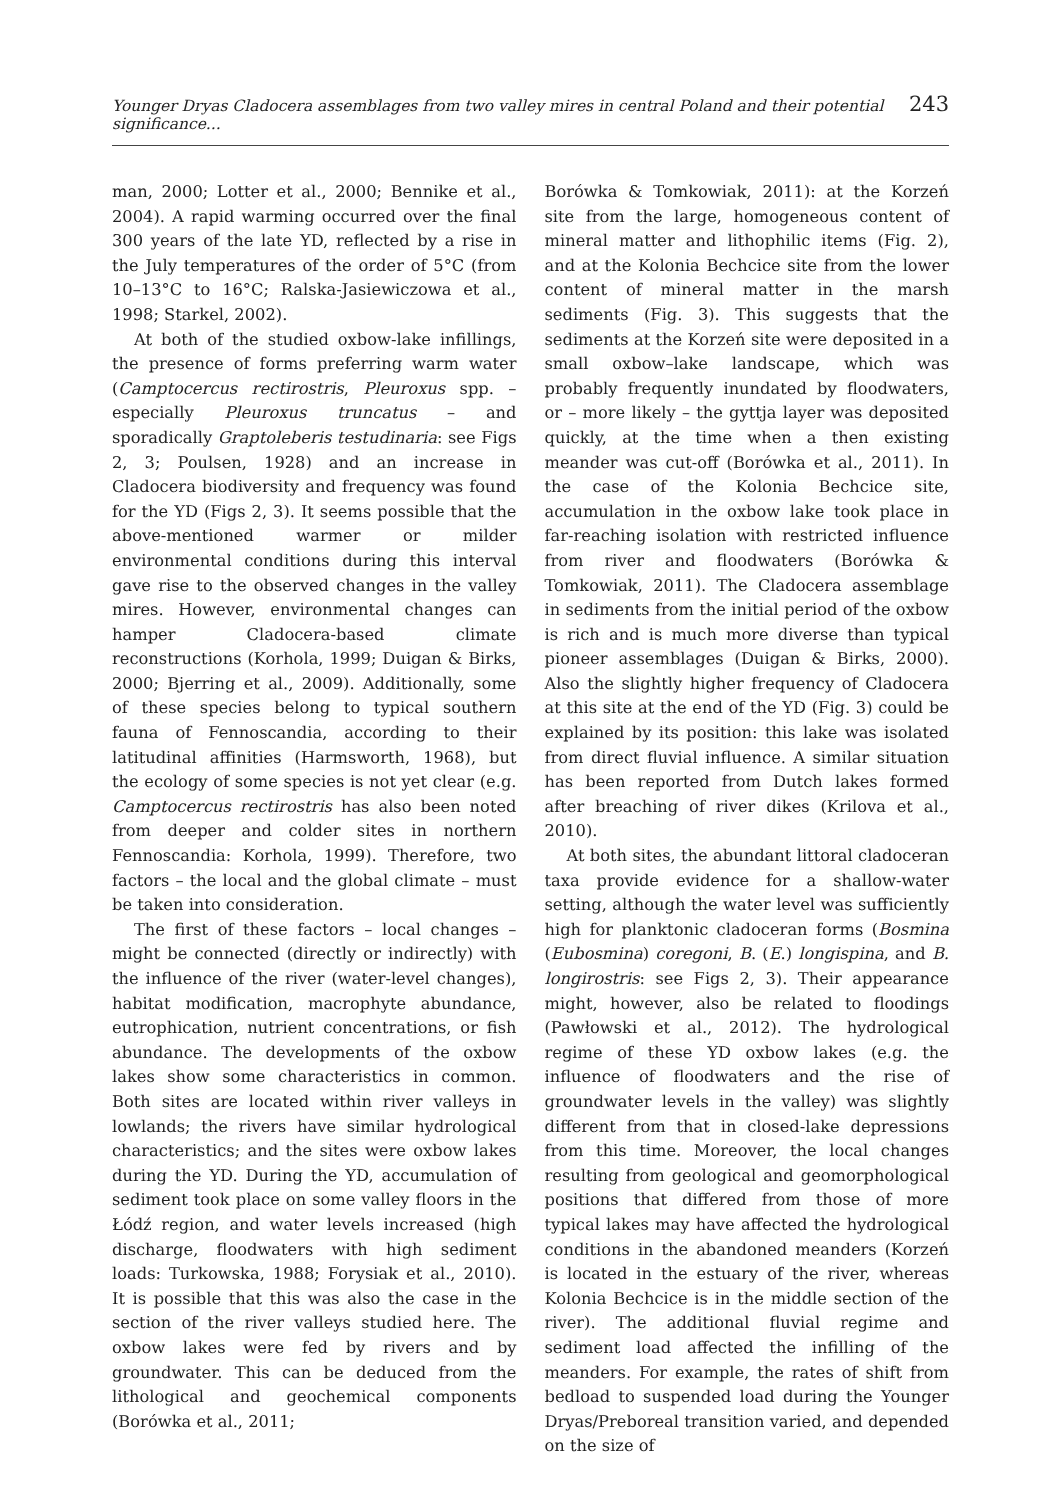Younger Dryas Cladocera assemblages from two valley mires in central Poland and their potential significance... 243
man, 2000; Lotter et al., 2000; Bennike et al., 2004). A rapid warming occurred over the final 300 years of the late YD, reflected by a rise in the July temperatures of the order of 5°C (from 10–13°C to 16°C; Ralska-Jasiewiczowa et al., 1998; Starkel, 2002).
At both of the studied oxbow-lake infillings, the presence of forms preferring warm water (Camptocercus rectirostris, Pleuroxus spp. – especially Pleuroxus truncatus – and sporadically Graptoleberis testudinaria: see Figs 2, 3; Poulsen, 1928) and an increase in Cladocera biodiversity and frequency was found for the YD (Figs 2, 3). It seems possible that the above-mentioned warmer or milder environmental conditions during this interval gave rise to the observed changes in the valley mires. However, environmental changes can hamper Cladocera-based climate reconstructions (Korhola, 1999; Duigan & Birks, 2000; Bjerring et al., 2009). Additionally, some of these species belong to typical southern fauna of Fennoscandia, according to their latitudinal affinities (Harmsworth, 1968), but the ecology of some species is not yet clear (e.g. Camptocercus rectirostris has also been noted from deeper and colder sites in northern Fennoscandia: Korhola, 1999). Therefore, two factors – the local and the global climate – must be taken into consideration.
The first of these factors – local changes – might be connected (directly or indirectly) with the influence of the river (water-level changes), habitat modification, macrophyte abundance, eutrophication, nutrient concentrations, or fish abundance. The developments of the oxbow lakes show some characteristics in common. Both sites are located within river valleys in lowlands; the rivers have similar hydrological characteristics; and the sites were oxbow lakes during the YD. During the YD, accumulation of sediment took place on some valley floors in the Łódź region, and water levels increased (high discharge, floodwaters with high sediment loads: Turkowska, 1988; Forysiak et al., 2010). It is possible that this was also the case in the section of the river valleys studied here. The oxbow lakes were fed by rivers and by groundwater. This can be deduced from the lithological and geochemical components (Borówka et al., 2011;
Borówka & Tomkowiak, 2011): at the Korzeń site from the large, homogeneous content of mineral matter and lithophilic items (Fig. 2), and at the Kolonia Bechcice site from the lower content of mineral matter in the marsh sediments (Fig. 3). This suggests that the sediments at the Korzeń site were deposited in a small oxbow–lake landscape, which was probably frequently inundated by floodwaters, or – more likely – the gyttja layer was deposited quickly, at the time when a then existing meander was cut-off (Borówka et al., 2011). In the case of the Kolonia Bechcice site, accumulation in the oxbow lake took place in far-reaching isolation with restricted influence from river and floodwaters (Borówka & Tomkowiak, 2011). The Cladocera assemblage in sediments from the initial period of the oxbow is rich and is much more diverse than typical pioneer assemblages (Duigan & Birks, 2000). Also the slightly higher frequency of Cladocera at this site at the end of the YD (Fig. 3) could be explained by its position: this lake was isolated from direct fluvial influence. A similar situation has been reported from Dutch lakes formed after breaching of river dikes (Krilova et al., 2010).
At both sites, the abundant littoral cladoceran taxa provide evidence for a shallow-water setting, although the water level was sufficiently high for planktonic cladoceran forms (Bosmina (Eubosmina) coregoni, B. (E.) longispina, and B. longirostris: see Figs 2, 3). Their appearance might, however, also be related to floodings (Pawłowski et al., 2012). The hydrological regime of these YD oxbow lakes (e.g. the influence of floodwaters and the rise of groundwater levels in the valley) was slightly different from that in closed-lake depressions from this time. Moreover, the local changes resulting from geological and geomorphological positions that differed from those of more typical lakes may have affected the hydrological conditions in the abandoned meanders (Korzeń is located in the estuary of the river, whereas Kolonia Bechcice is in the middle section of the river). The additional fluvial regime and sediment load affected the infilling of the meanders. For example, the rates of shift from bedload to suspended load during the Younger Dryas/Preboreal transition varied, and depended on the size of